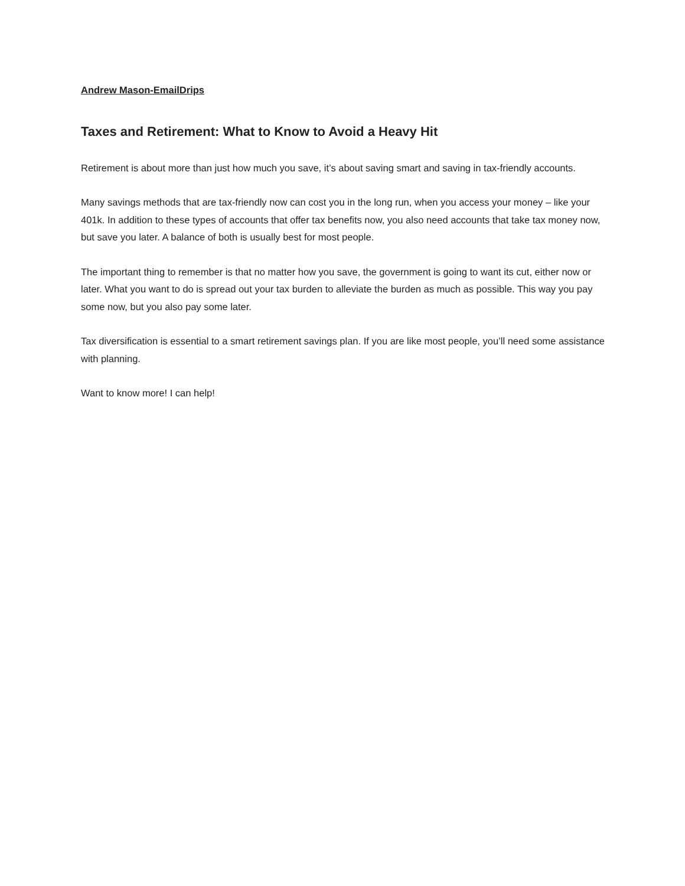Andrew Mason-EmailDrips
Taxes and Retirement: What to Know to Avoid a Heavy Hit
Retirement is about more than just how much you save, it’s about saving smart and saving in tax-friendly accounts.
Many savings methods that are tax-friendly now can cost you in the long run, when you access your money – like your 401k. In addition to these types of accounts that offer tax benefits now, you also need accounts that take tax money now, but save you later. A balance of both is usually best for most people.
The important thing to remember is that no matter how you save, the government is going to want its cut, either now or later. What you want to do is spread out your tax burden to alleviate the burden as much as possible. This way you pay some now, but you also pay some later.
Tax diversification is essential to a smart retirement savings plan. If you are like most people, you’ll need some assistance with planning.
Want to know more! I can help!